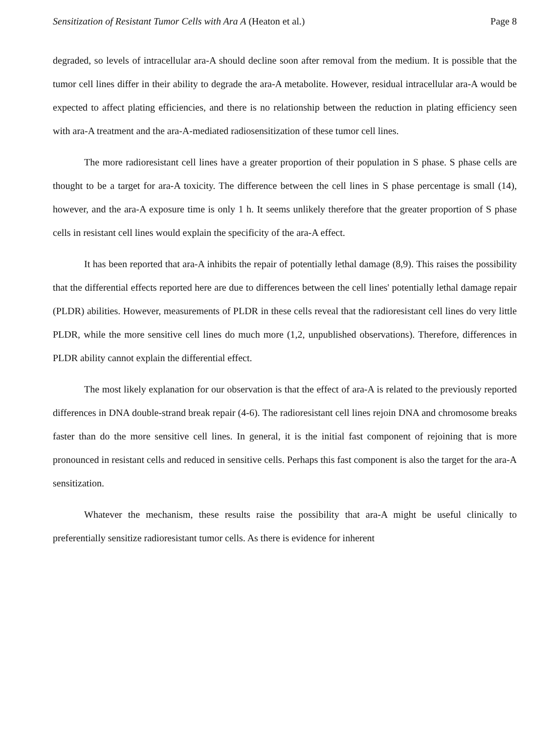Sensitization of Resistant Tumor Cells with Ara A (Heaton et al.) Page 8
degraded, so levels of intracellular ara-A should decline soon after removal from the medium. It is possible that the tumor cell lines differ in their ability to degrade the ara-A metabolite. However, residual intracellular ara-A would be expected to affect plating efficiencies, and there is no relationship between the reduction in plating efficiency seen with ara-A treatment and the ara-A-mediated radiosensitization of these tumor cell lines.
The more radioresistant cell lines have a greater proportion of their population in S phase. S phase cells are thought to be a target for ara-A toxicity. The difference between the cell lines in S phase percentage is small (14), however, and the ara-A exposure time is only 1 h. It seems unlikely therefore that the greater proportion of S phase cells in resistant cell lines would explain the specificity of the ara-A effect.
It has been reported that ara-A inhibits the repair of potentially lethal damage (8,9). This raises the possibility that the differential effects reported here are due to differences between the cell lines' potentially lethal damage repair (PLDR) abilities. However, measurements of PLDR in these cells reveal that the radioresistant cell lines do very little PLDR, while the more sensitive cell lines do much more (1,2, unpublished observations). Therefore, differences in PLDR ability cannot explain the differential effect.
The most likely explanation for our observation is that the effect of ara-A is related to the previously reported differences in DNA double-strand break repair (4-6). The radioresistant cell lines rejoin DNA and chromosome breaks faster than do the more sensitive cell lines. In general, it is the initial fast component of rejoining that is more pronounced in resistant cells and reduced in sensitive cells. Perhaps this fast component is also the target for the ara-A sensitization.
Whatever the mechanism, these results raise the possibility that ara-A might be useful clinically to preferentially sensitize radioresistant tumor cells. As there is evidence for inherent